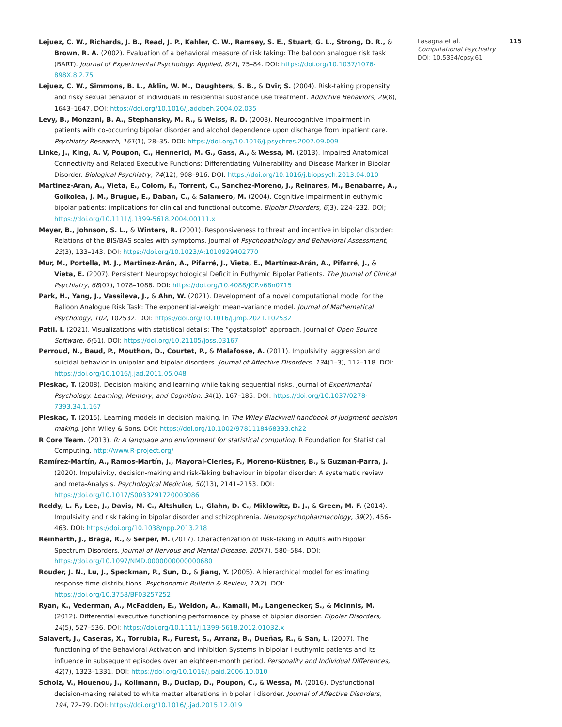Lejuez, C. W., Richards, J. B., Read, J. P., Kahler, C. W., Ramsey, S. E., Stuart, G. L., Strong, D. R., & Brown, R. A. (2002). Evaluation of a behavioral measure of risk taking: The balloon analogue risk task (BART). Journal of Experimental Psychology: Applied, 8(2), 75–84. DOI: https://doi.org/10.1037/1076-898X.8.2.75
Lejuez, C. W., Simmons, B. L., Aklin, W. M., Daughters, S. B., & Dvir, S. (2004). Risk-taking propensity and risky sexual behavior of individuals in residential substance use treatment. Addictive Behaviors, 29(8), 1643–1647. DOI: https://doi.org/10.1016/j.addbeh.2004.02.035
Levy, B., Monzani, B. A., Stephansky, M. R., & Weiss, R. D. (2008). Neurocognitive impairment in patients with co-occurring bipolar disorder and alcohol dependence upon discharge from inpatient care. Psychiatry Research, 161(1), 28–35. DOI: https://doi.org/10.1016/j.psychres.2007.09.009
Linke, J., King, A. V, Poupon, C., Hennerici, M. G., Gass, A., & Wessa, M. (2013). Impaired Anatomical Connectivity and Related Executive Functions: Differentiating Vulnerability and Disease Marker in Bipolar Disorder. Biological Psychiatry, 74(12), 908–916. DOI: https://doi.org/10.1016/j.biopsych.2013.04.010
Martinez-Aran, A., Vieta, E., Colom, F., Torrent, C., Sanchez-Moreno, J., Reinares, M., Benabarre, A., Goikolea, J. M., Brugue, E., Daban, C., & Salamero, M. (2004). Cognitive impairment in euthymic bipolar patients: implications for clinical and functional outcome. Bipolar Disorders, 6(3), 224–232. DOI; https://doi.org/10.1111/j.1399-5618.2004.00111.x
Meyer, B., Johnson, S. L., & Winters, R. (2001). Responsiveness to threat and incentive in bipolar disorder: Relations of the BIS/BAS scales with symptoms. Journal of Psychopathology and Behavioral Assessment, 23(3), 133–143. DOI: https://doi.org/10.1023/A:1010929402770
Mur, M., Portella, M. J., Martinez-Arán, A., Pifarré, J., Vieta, E., Martínez-Arán, A., Pifarré, J., & Vieta, E. (2007). Persistent Neuropsychological Deficit in Euthymic Bipolar Patients. The Journal of Clinical Psychiatry, 68(07), 1078–1086. DOI: https://doi.org/10.4088/JCP.v68n0715
Park, H., Yang, J., Vassileva, J., & Ahn, W. (2021). Development of a novel computational model for the Balloon Analogue Risk Task: The exponential-weight mean–variance model. Journal of Mathematical Psychology, 102, 102532. DOI: https://doi.org/10.1016/j.jmp.2021.102532
Patil, I. (2021). Visualizations with statistical details: The “ggstatsplot” approach. Journal of Open Source Software, 6(61). DOI: https://doi.org/10.21105/joss.03167
Perroud, N., Baud, P., Mouthon, D., Courtet, P., & Malafosse, A. (2011). Impulsivity, aggression and suicidal behavior in unipolar and bipolar disorders. Journal of Affective Disorders, 134(1–3), 112–118. DOI: https://doi.org/10.1016/j.jad.2011.05.048
Pleskac, T. (2008). Decision making and learning while taking sequential risks. Journal of Experimental Psychology: Learning, Memory, and Cognition, 34(1), 167–185. DOI: https://doi.org/10.1037/0278-7393.34.1.167
Pleskac, T. (2015). Learning models in decision making. In The Wiley Blackwell handbook of judgment decision making. John Wiley & Sons. DOI: https://doi.org/10.1002/9781118468333.ch22
R Core Team. (2013). R: A language and environment for statistical computing. R Foundation for Statistical Computing. http://www.R-project.org/
Ramírez-Martín, A., Ramos-Martín, J., Mayoral-Cleries, F., Moreno-Küstner, B., & Guzman-Parra, J. (2020). Impulsivity, decision-making and risk-Taking behaviour in bipolar disorder: A systematic review and meta-Analysis. Psychological Medicine, 50(13), 2141–2153. DOI: https://doi.org/10.1017/S0033291720003086
Reddy, L. F., Lee, J., Davis, M. C., Altshuler, L., Glahn, D. C., Miklowitz, D. J., & Green, M. F. (2014). Impulsivity and risk taking in bipolar disorder and schizophrenia. Neuropsychopharmacology, 39(2), 456–463. DOI: https://doi.org/10.1038/npp.2013.218
Reinharth, J., Braga, R., & Serper, M. (2017). Characterization of Risk-Taking in Adults with Bipolar Spectrum Disorders. Journal of Nervous and Mental Disease, 205(7), 580–584. DOI: https://doi.org/10.1097/NMD.0000000000000680
Rouder, J. N., Lu, J., Speckman, P., Sun, D., & Jiang, Y. (2005). A hierarchical model for estimating response time distributions. Psychonomic Bulletin & Review, 12(2). DOI: https://doi.org/10.3758/BF03257252
Ryan, K., Vederman, A., McFadden, E., Weldon, A., Kamali, M., Langenecker, S., & McInnis, M. (2012). Differential executive functioning performance by phase of bipolar disorder. Bipolar Disorders, 14(5), 527–536. DOI: https://doi.org/10.1111/j.1399-5618.2012.01032.x
Salavert, J., Caseras, X., Torrubia, R., Furest, S., Arranz, B., Dueñas, R., & San, L. (2007). The functioning of the Behavioral Activation and Inhibition Systems in bipolar I euthymic patients and its influence in subsequent episodes over an eighteen-month period. Personality and Individual Differences, 42(7), 1323–1331. DOI: https://doi.org/10.1016/j.paid.2006.10.010
Scholz, V., Houenou, J., Kollmann, B., Duclap, D., Poupon, C., & Wessa, M. (2016). Dysfunctional decision-making related to white matter alterations in bipolar i disorder. Journal of Affective Disorders, 194, 72–79. DOI: https://doi.org/10.1016/j.jad.2015.12.019
Lasagna et al.
Computational Psychiatry
DOI: 10.5334/cpsy.61
115